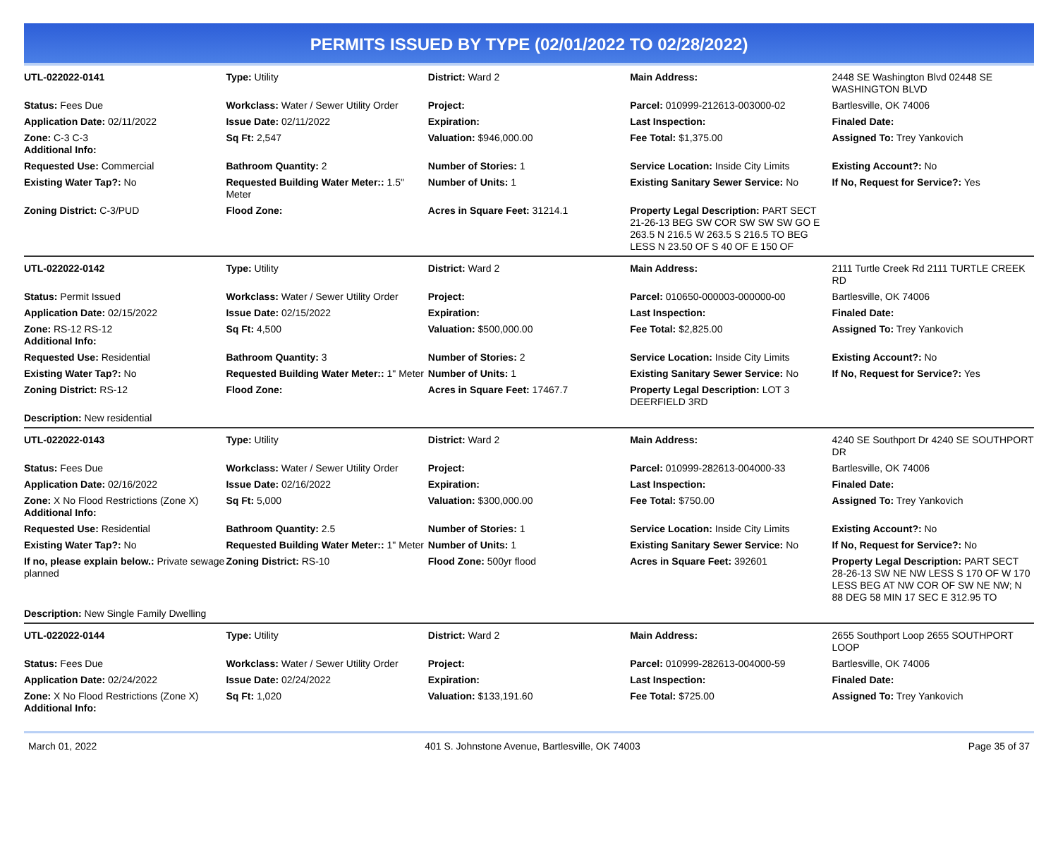PERMITS ISSUED BY TYPE (02/01/2022 TO 02/28/2022)
| UTL-022022-0141 | Type: Utility | District: Ward 2 | Main Address: | 2448 SE Washington Blvd 02448 SE WASHINGTON BLVD |
| Status: Fees Due | Workclass: Water / Sewer Utility Order | Project: | Parcel: 010999-212613-003000-02 | Bartlesville, OK 74006 |
| Application Date: 02/11/2022 | Issue Date: 02/11/2022 | Expiration: | Last Inspection: | Finaled Date: |
| Zone: C-3 C-3 Additional Info: | Sq Ft: 2,547 | Valuation: $946,000.00 | Fee Total: $1,375.00 | Assigned To: Trey Yankovich |
| Requested Use: Commercial | Bathroom Quantity: 2 | Number of Stories: 1 | Service Location: Inside City Limits | Existing Account?: No |
| Existing Water Tap?: No | Requested Building Water Meter:: 1.5" Meter | Number of Units: 1 | Existing Sanitary Sewer Service: No | If No, Request for Service?: Yes |
| Zoning District: C-3/PUD | Flood Zone: | Acres in Square Feet: 31214.1 | Property Legal Description: PART SECT 21-26-13 BEG SW COR SW SW SW GO E 263.5 N 216.5 W 263.5 S 216.5 TO BEG LESS N 23.50 OF S 40 OF E 150 OF | |
| UTL-022022-0142 | Type: Utility | District: Ward 2 | Main Address: | 2111 Turtle Creek Rd 2111 TURTLE CREEK RD |
| Status: Permit Issued | Workclass: Water / Sewer Utility Order | Project: | Parcel: 010650-000003-000000-00 | Bartlesville, OK 74006 |
| Application Date: 02/15/2022 | Issue Date: 02/15/2022 | Expiration: | Last Inspection: | Finaled Date: |
| Zone: RS-12 RS-12 Additional Info: | Sq Ft: 4,500 | Valuation: $500,000.00 | Fee Total: $2,825.00 | Assigned To: Trey Yankovich |
| Requested Use: Residential | Bathroom Quantity: 3 | Number of Stories: 2 | Service Location: Inside City Limits | Existing Account?: No |
| Existing Water Tap?: No | Requested Building Water Meter:: 1" Meter | Number of Units: 1 | Existing Sanitary Sewer Service: No | If No, Request for Service?: Yes |
| Zoning District: RS-12 | Flood Zone: | Acres in Square Feet: 17467.7 | Property Legal Description: LOT 3 DEERFIELD 3RD | |
| Description: New residential | | | | |
| UTL-022022-0143 | Type: Utility | District: Ward 2 | Main Address: | 4240 SE Southport Dr 4240 SE SOUTHPORT DR |
| Status: Fees Due | Workclass: Water / Sewer Utility Order | Project: | Parcel: 010999-282613-004000-33 | Bartlesville, OK 74006 |
| Application Date: 02/16/2022 | Issue Date: 02/16/2022 | Expiration: | Last Inspection: | Finaled Date: |
| Zone: X No Flood Restrictions (Zone X) Additional Info: | Sq Ft: 5,000 | Valuation: $300,000.00 | Fee Total: $750.00 | Assigned To: Trey Yankovich |
| Requested Use: Residential | Bathroom Quantity: 2.5 | Number of Stories: 1 | Service Location: Inside City Limits | Existing Account?: No |
| Existing Water Tap?: No | Requested Building Water Meter:: 1" Meter | Number of Units: 1 | Existing Sanitary Sewer Service: No | If No, Request for Service?: No |
| If no, please explain below.: Private sewage planned | Zoning District: RS-10 | Flood Zone: 500yr flood | Acres in Square Feet: 392601 | Property Legal Description: PART SECT 28-26-13 SW NE NW LESS S 170 OF W 170 LESS BEG AT NW COR OF SW NE NW; N 88 DEG 58 MIN 17 SEC E 312.95 TO |
| Description: New Single Family Dwelling | | | | |
| UTL-022022-0144 | Type: Utility | District: Ward 2 | Main Address: | 2655 Southport Loop 2655 SOUTHPORT LOOP |
| Status: Fees Due | Workclass: Water / Sewer Utility Order | Project: | Parcel: 010999-282613-004000-59 | Bartlesville, OK 74006 |
| Application Date: 02/24/2022 | Issue Date: 02/24/2022 | Expiration: | Last Inspection: | Finaled Date: |
| Zone: X No Flood Restrictions (Zone X) Additional Info: | Sq Ft: 1,020 | Valuation: $133,191.60 | Fee Total: $725.00 | Assigned To: Trey Yankovich |
March 01, 2022 401 S. Johnstone Avenue, Bartlesville, OK 74003 Page 35 of 37